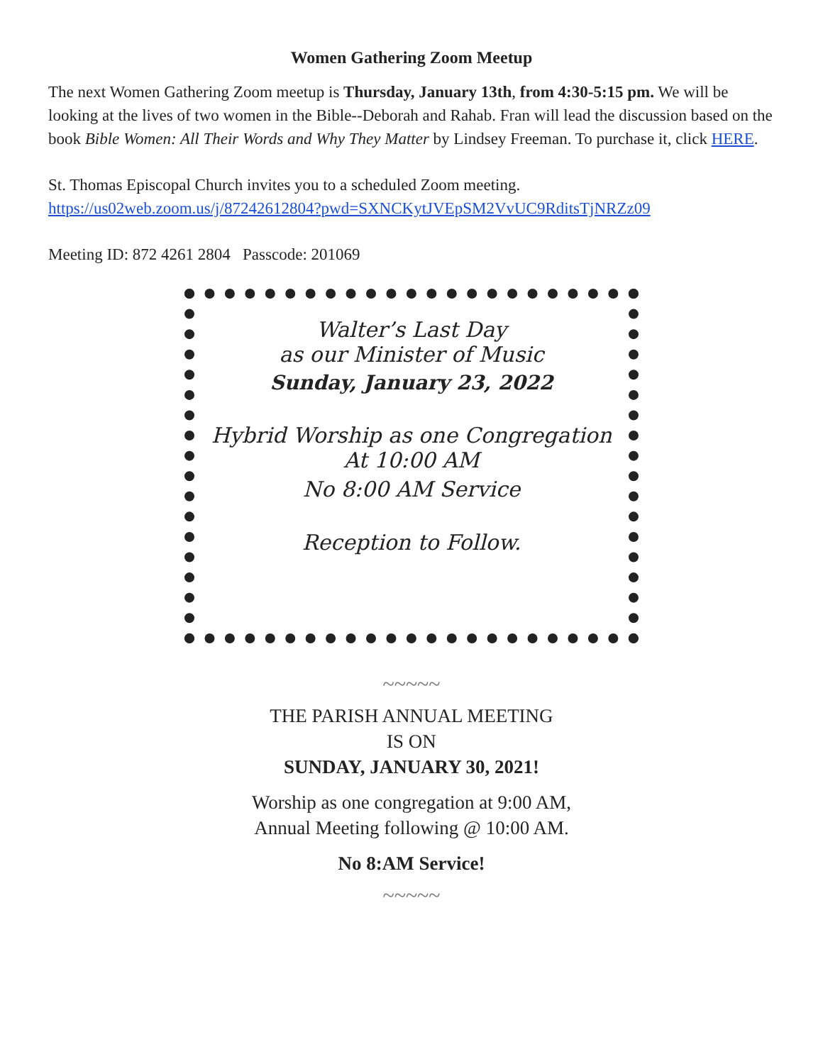Women Gathering Zoom Meetup
The next Women Gathering Zoom meetup is Thursday, January 13th, from 4:30-5:15 pm. We will be looking at the lives of two women in the Bible--Deborah and Rahab. Fran will lead the discussion based on the book Bible Women: All Their Words and Why They Matter by Lindsey Freeman. To purchase it, click HERE.
St. Thomas Episcopal Church invites you to a scheduled Zoom meeting.
https://us02web.zoom.us/j/87242612804?pwd=SXNCKytJVEpSM2VvUC9RditsTjNRZz09
Meeting ID: 872 4261 2804 Passcode: 201069
Walter’s Last Day
as our Minister of Music
Sunday, January 23, 2022
Hybrid Worship as one Congregation
At 10:00 AM
No 8:00 AM Service
Reception to Follow.
~~~~~
THE PARISH ANNUAL MEETING
IS ON
SUNDAY, JANUARY 30, 2021!
Worship as one congregation at 9:00 AM,
Annual Meeting following @ 10:00 AM.
No 8:AM Service!
~~~~~